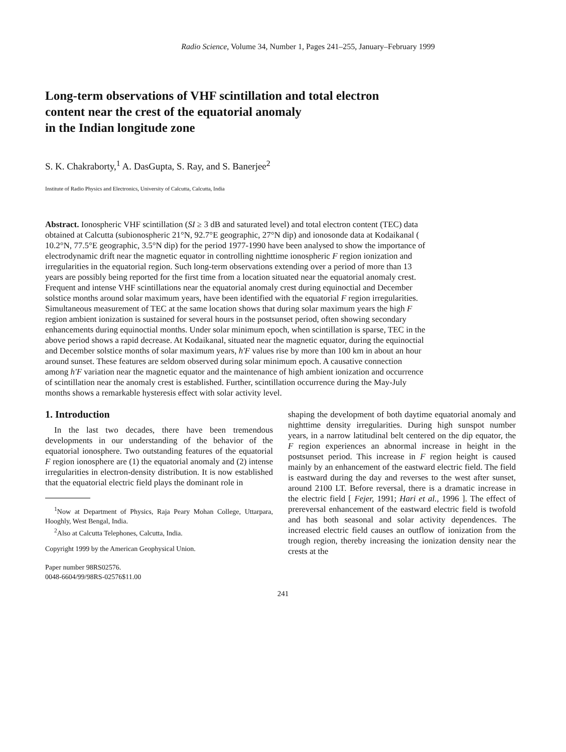Radio Science, Volume 34, Number 1, Pages 241–255, January–February 1999
Long-term observations of VHF scintillation and total electron
content near the crest of the equatorial anomaly
in the Indian longitude zone
S. K. Chakraborty,<sup>1</sup> A. DasGupta, S. Ray, and S. Banerjee<sup>2</sup>
Institute of Radio Physics and Electronics, University of Calcutta, Calcutta, India
Abstract. Ionospheric VHF scintillation (SI ≥ 3 dB and saturated level) and total electron content (TEC) data obtained at Calcutta (subionospheric 21°N, 92.7°E geographic, 27°N dip) and ionosonde data at Kodaikanal ( 10.2°N, 77.5°E geographic, 3.5°N dip) for the period 1977-1990 have been analysed to show the importance of electrodynamic drift near the magnetic equator in controlling nighttime ionospheric F region ionization and irregularities in the equatorial region. Such long-term observations extending over a period of more than 13 years are possibly being reported for the first time from a location situated near the equatorial anomaly crest. Frequent and intense VHF scintillations near the equatorial anomaly crest during equinoctial and December solstice months around solar maximum years, have been identified with the equatorial F region irregularities. Simultaneous measurement of TEC at the same location shows that during solar maximum years the high F region ambient ionization is sustained for several hours in the postsunset period, often showing secondary enhancements during equinoctial months. Under solar minimum epoch, when scintillation is sparse, TEC in the above period shows a rapid decrease. At Kodaikanal, situated near the magnetic equator, during the equinoctial and December solstice months of solar maximum years, h'F values rise by more than 100 km in about an hour around sunset. These features are seldom observed during solar minimum epoch. A causative connection among h'F variation near the magnetic equator and the maintenance of high ambient ionization and occurrence of scintillation near the anomaly crest is established. Further, scintillation occurrence during the May-July months shows a remarkable hysteresis effect with solar activity level.
1. Introduction
In the last two decades, there have been tremendous developments in our understanding of the behavior of the equatorial ionosphere. Two outstanding features of the equatorial F region ionosphere are (1) the equatorial anomaly and (2) intense irregularities in electron-density distribution. It is now established that the equatorial electric field plays the dominant role in
<sup>1</sup> Now at Department of Physics, Raja Peary Mohan College, Uttarpara, Hooghly, West Bengal, India.
<sup>2</sup> Also at Calcutta Telephones, Calcutta, India.
Copyright 1999 by the American Geophysical Union.
Paper number 98RS02576.
0048-6604/99/98RS-02576$11.00
shaping the development of both daytime equatorial anomaly and nighttime density irregularities. During high sunspot number years, in a narrow latitudinal belt centered on the dip equator, the F region experiences an abnormal increase in height in the postsunset period. This increase in F region height is caused mainly by an enhancement of the eastward electric field. The field is eastward during the day and reverses to the west after sunset, around 2100 LT. Before reversal, there is a dramatic increase in the electric field [ Fejer, 1991; Hari et al., 1996 ]. The effect of prereversal enhancement of the eastward electric field is twofold and has both seasonal and solar activity dependences. The increased electric field causes an outflow of ionization from the trough region, thereby increasing the ionization density near the crests at the
241